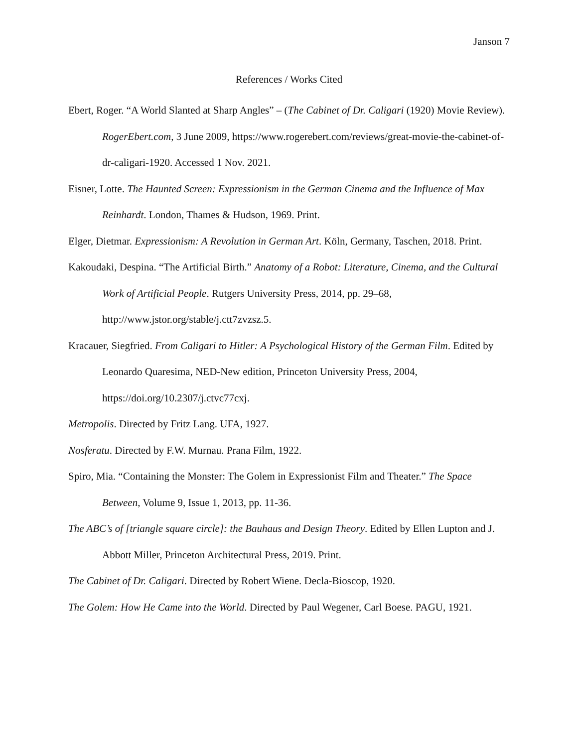Janson 7
References / Works Cited
Ebert, Roger. “A World Slanted at Sharp Angles” – (The Cabinet of Dr. Caligari (1920) Movie Review). RogerEbert.com, 3 June 2009, https://www.rogerebert.com/reviews/great-movie-the-cabinet-of-dr-caligari-1920. Accessed 1 Nov. 2021.
Eisner, Lotte. The Haunted Screen: Expressionism in the German Cinema and the Influence of Max Reinhardt. London, Thames & Hudson, 1969. Print.
Elger, Dietmar. Expressionism: A Revolution in German Art. Köln, Germany, Taschen, 2018. Print.
Kakoudaki, Despina. “The Artificial Birth.” Anatomy of a Robot: Literature, Cinema, and the Cultural Work of Artificial People. Rutgers University Press, 2014, pp. 29–68, http://www.jstor.org/stable/j.ctt7zvzsz.5.
Kracauer, Siegfried. From Caligari to Hitler: A Psychological History of the German Film. Edited by Leonardo Quaresima, NED-New edition, Princeton University Press, 2004, https://doi.org/10.2307/j.ctvc77cxj.
Metropolis. Directed by Fritz Lang. UFA, 1927.
Nosferatu. Directed by F.W. Murnau. Prana Film, 1922.
Spiro, Mia. “Containing the Monster: The Golem in Expressionist Film and Theater.” The Space Between, Volume 9, Issue 1, 2013, pp. 11-36.
The ABC’s of [triangle square circle]: the Bauhaus and Design Theory. Edited by Ellen Lupton and J. Abbott Miller, Princeton Architectural Press, 2019. Print.
The Cabinet of Dr. Caligari. Directed by Robert Wiene. Decla-Bioscop, 1920.
The Golem: How He Came into the World. Directed by Paul Wegener, Carl Boese. PAGU, 1921.